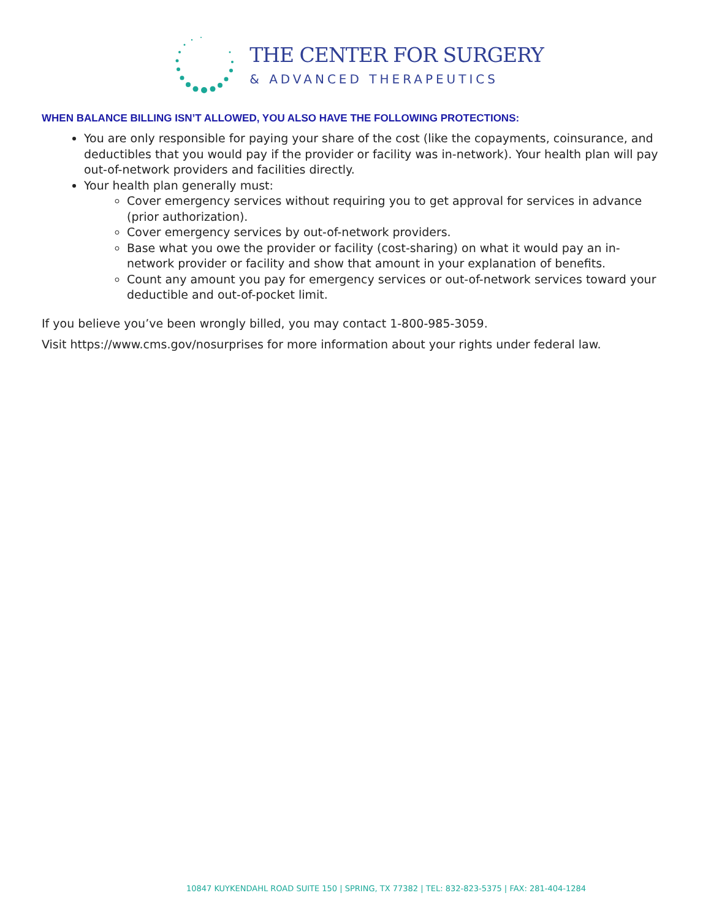THE CENTER FOR SURGERY
& ADVANCED THERAPEUTICS
WHEN BALANCE BILLING ISN’T ALLOWED, YOU ALSO HAVE THE FOLLOWING PROTECTIONS:
You are only responsible for paying your share of the cost (like the copayments, coinsurance, and deductibles that you would pay if the provider or facility was in-network). Your health plan will pay out-of-network providers and facilities directly.
Your health plan generally must:
Cover emergency services without requiring you to get approval for services in advance (prior authorization).
Cover emergency services by out-of-network providers.
Base what you owe the provider or facility (cost-sharing) on what it would pay an in-network provider or facility and show that amount in your explanation of benefits.
Count any amount you pay for emergency services or out-of-network services toward your deductible and out-of-pocket limit.
If you believe you’ve been wrongly billed, you may contact 1-800-985-3059.
Visit https://www.cms.gov/nosurprises for more information about your rights under federal law.
10847 KUYKENDAHL ROAD SUITE 150 | SPRING, TX 77382 | TEL: 832-823-5375 | FAX: 281-404-1284